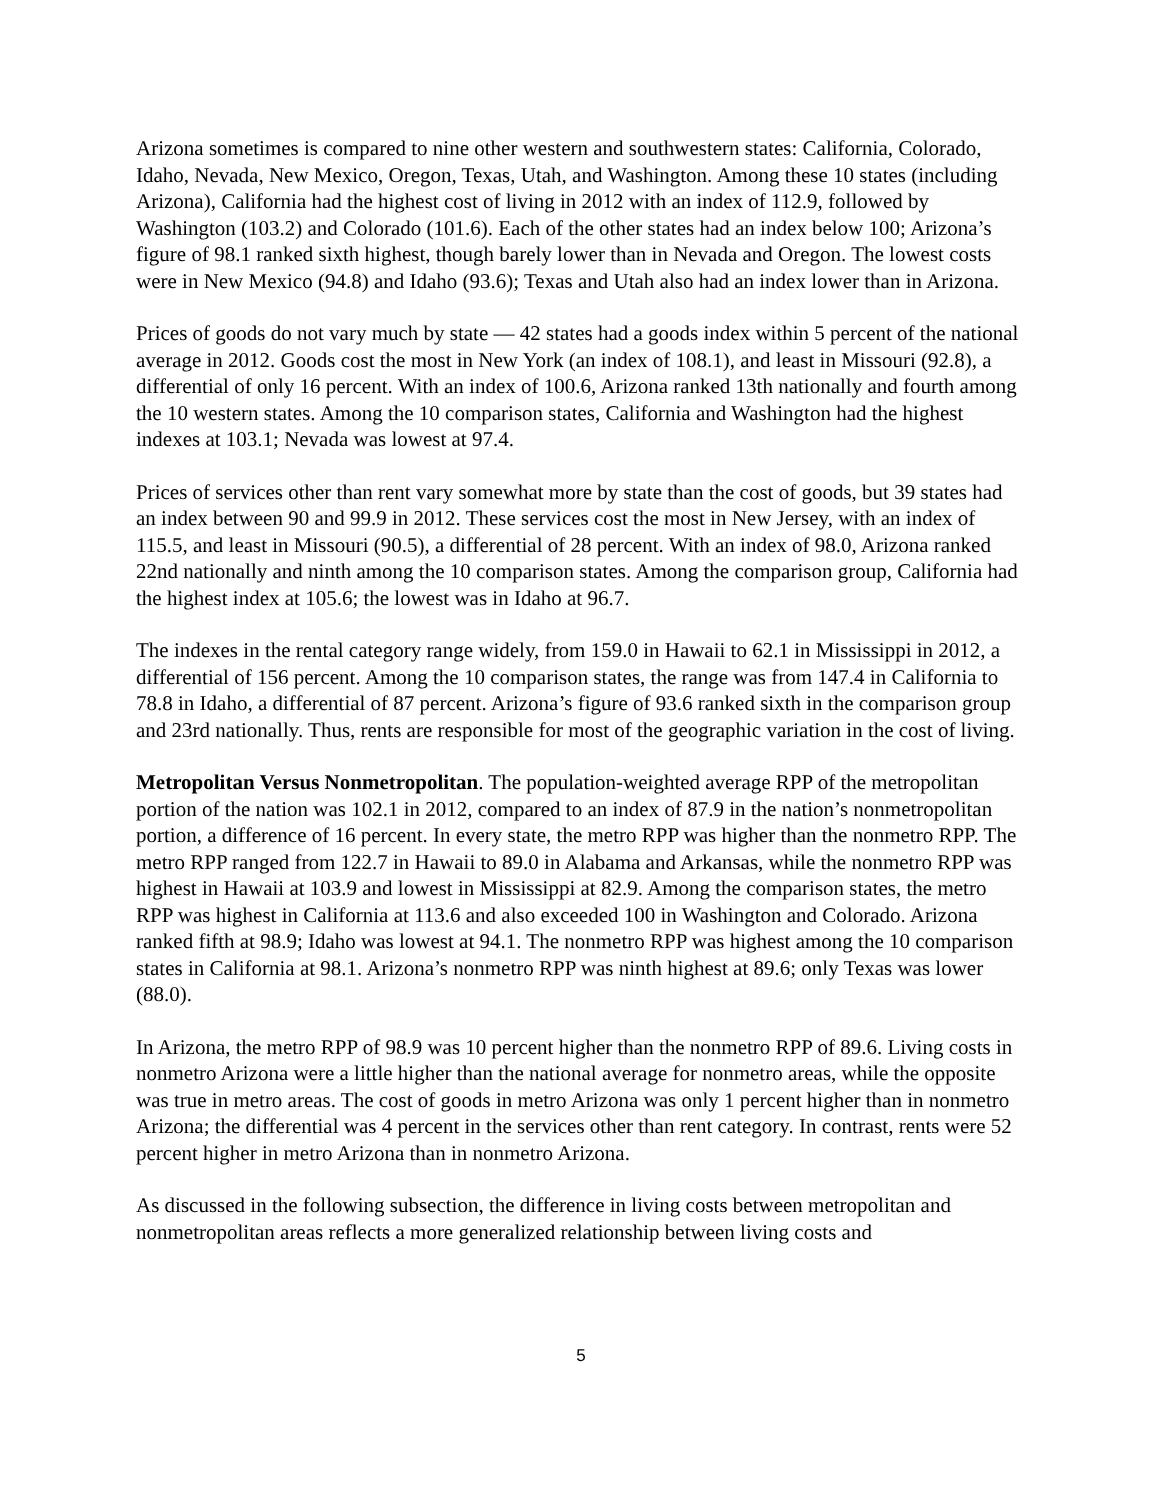Arizona sometimes is compared to nine other western and southwestern states: California, Colorado, Idaho, Nevada, New Mexico, Oregon, Texas, Utah, and Washington. Among these 10 states (including Arizona), California had the highest cost of living in 2012 with an index of 112.9, followed by Washington (103.2) and Colorado (101.6). Each of the other states had an index below 100; Arizona’s figure of 98.1 ranked sixth highest, though barely lower than in Nevada and Oregon. The lowest costs were in New Mexico (94.8) and Idaho (93.6); Texas and Utah also had an index lower than in Arizona.
Prices of goods do not vary much by state — 42 states had a goods index within 5 percent of the national average in 2012. Goods cost the most in New York (an index of 108.1), and least in Missouri (92.8), a differential of only 16 percent. With an index of 100.6, Arizona ranked 13th nationally and fourth among the 10 western states. Among the 10 comparison states, California and Washington had the highest indexes at 103.1; Nevada was lowest at 97.4.
Prices of services other than rent vary somewhat more by state than the cost of goods, but 39 states had an index between 90 and 99.9 in 2012. These services cost the most in New Jersey, with an index of 115.5, and least in Missouri (90.5), a differential of 28 percent. With an index of 98.0, Arizona ranked 22nd nationally and ninth among the 10 comparison states. Among the comparison group, California had the highest index at 105.6; the lowest was in Idaho at 96.7.
The indexes in the rental category range widely, from 159.0 in Hawaii to 62.1 in Mississippi in 2012, a differential of 156 percent. Among the 10 comparison states, the range was from 147.4 in California to 78.8 in Idaho, a differential of 87 percent. Arizona’s figure of 93.6 ranked sixth in the comparison group and 23rd nationally. Thus, rents are responsible for most of the geographic variation in the cost of living.
Metropolitan Versus Nonmetropolitan. The population-weighted average RPP of the metropolitan portion of the nation was 102.1 in 2012, compared to an index of 87.9 in the nation’s nonmetropolitan portion, a difference of 16 percent. In every state, the metro RPP was higher than the nonmetro RPP. The metro RPP ranged from 122.7 in Hawaii to 89.0 in Alabama and Arkansas, while the nonmetro RPP was highest in Hawaii at 103.9 and lowest in Mississippi at 82.9. Among the comparison states, the metro RPP was highest in California at 113.6 and also exceeded 100 in Washington and Colorado. Arizona ranked fifth at 98.9; Idaho was lowest at 94.1. The nonmetro RPP was highest among the 10 comparison states in California at 98.1. Arizona’s nonmetro RPP was ninth highest at 89.6; only Texas was lower (88.0).
In Arizona, the metro RPP of 98.9 was 10 percent higher than the nonmetro RPP of 89.6. Living costs in nonmetro Arizona were a little higher than the national average for nonmetro areas, while the opposite was true in metro areas. The cost of goods in metro Arizona was only 1 percent higher than in nonmetro Arizona; the differential was 4 percent in the services other than rent category. In contrast, rents were 52 percent higher in metro Arizona than in nonmetro Arizona.
As discussed in the following subsection, the difference in living costs between metropolitan and nonmetropolitan areas reflects a more generalized relationship between living costs and
5